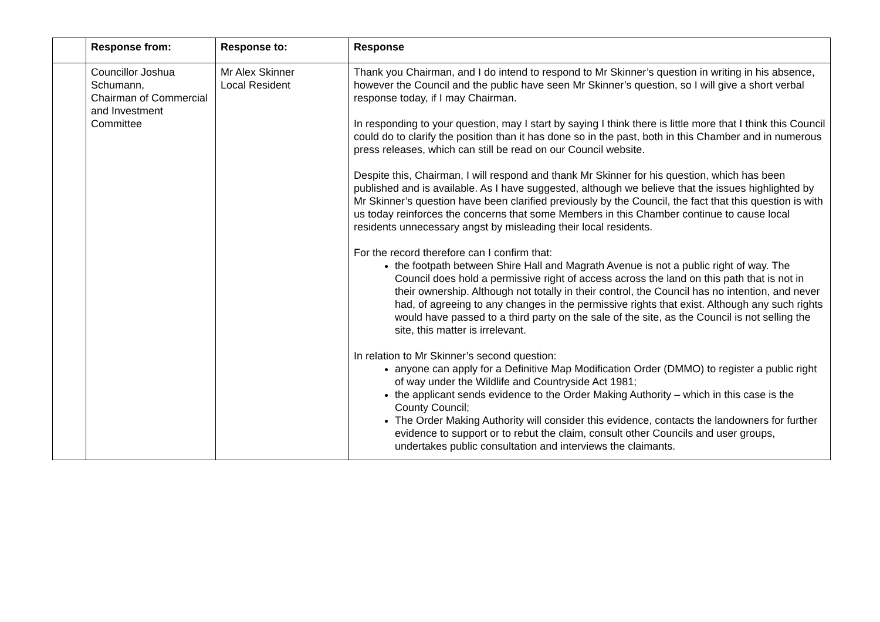| | Response from: | Response to: | Response |
| --- | --- | --- | --- |
| | Councillor Joshua Schumann, Chairman of Commercial and Investment Committee | Mr Alex Skinner Local Resident | Thank you Chairman, and I do intend to respond to Mr Skinner’s question in writing in his absence, however the Council and the public have seen Mr Skinner’s question, so I will give a short verbal response today, if I may Chairman. In responding to your question, may I start by saying I think there is little more that I think this Council could do to clarify the position than it has done so in the past, both in this Chamber and in numerous press releases, which can still be read on our Council website. Despite this, Chairman, I will respond and thank Mr Skinner for his question, which has been published and is available. As I have suggested, although we believe that the issues highlighted by Mr Skinner’s question have been clarified previously by the Council, the fact that this question is with us today reinforces the concerns that some Members in this Chamber continue to cause local residents unnecessary angst by misleading their local residents. For the record therefore can I confirm that: the footpath between Shire Hall and Magrath Avenue is not a public right of way. The Council does hold a permissive right of access across the land on this path that is not in their ownership. Although not totally in their control, the Council has no intention, and never had, of agreeing to any changes in the permissive rights that exist. Although any such rights would have passed to a third party on the sale of the site, as the Council is not selling the site, this matter is irrelevant. In relation to Mr Skinner’s second question: anyone can apply for a Definitive Map Modification Order (DMMO) to register a public right of way under the Wildlife and Countryside Act 1981; the applicant sends evidence to the Order Making Authority – which in this case is the County Council; The Order Making Authority will consider this evidence, contacts the landowners for further evidence to support or to rebut the claim, consult other Councils and user groups, undertakes public consultation and interviews the claimants. |